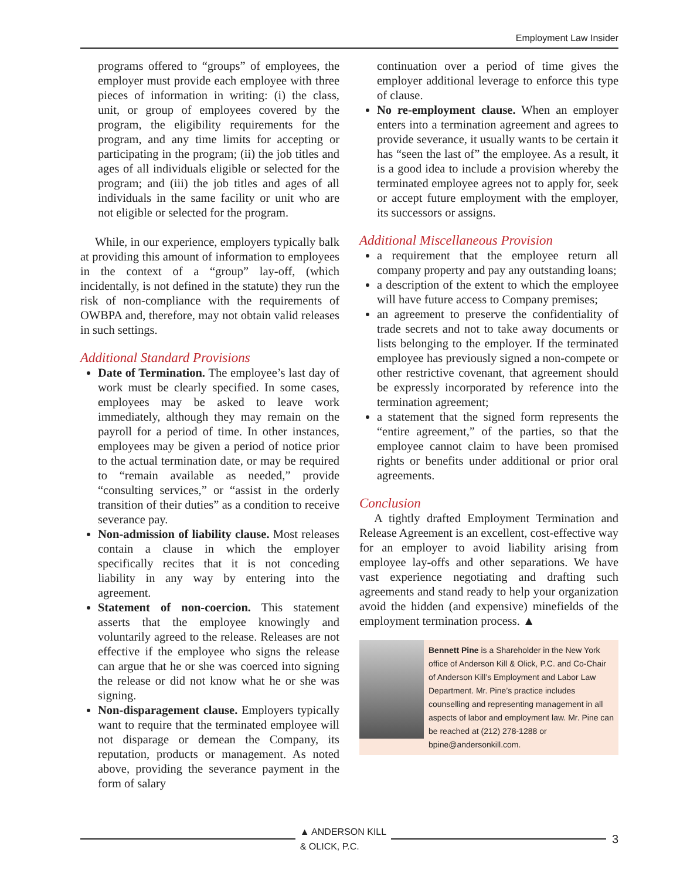Employment Law Insider
programs offered to “groups” of employees, the employer must provide each employee with three pieces of information in writing: (i) the class, unit, or group of employees covered by the program, the eligibility requirements for the program, and any time limits for accepting or participating in the program; (ii) the job titles and ages of all individuals eligible or selected for the program; and (iii) the job titles and ages of all individuals in the same facility or unit who are not eligible or selected for the program.
While, in our experience, employers typically balk at providing this amount of information to employees in the context of a “group” lay-off, (which incidentally, is not defined in the statute) they run the risk of non-compliance with the requirements of OWBPA and, therefore, may not obtain valid releases in such settings.
Additional Standard Provisions
Date of Termination. The employee’s last day of work must be clearly specified. In some cases, employees may be asked to leave work immediately, although they may remain on the payroll for a period of time. In other instances, employees may be given a period of notice prior to the actual termination date, or may be required to “remain available as needed,” provide “consulting services,” or “assist in the orderly transition of their duties” as a condition to receive severance pay.
Non-admission of liability clause. Most releases contain a clause in which the employer specifically recites that it is not conceding liability in any way by entering into the agreement.
Statement of non-coercion. This statement asserts that the employee knowingly and voluntarily agreed to the release. Releases are not effective if the employee who signs the release can argue that he or she was coerced into signing the release or did not know what he or she was signing.
Non-disparagement clause. Employers typically want to require that the terminated employee will not disparage or demean the Company, its reputation, products or management. As noted above, providing the severance payment in the form of salary
continuation over a period of time gives the employer additional leverage to enforce this type of clause.
No re-employment clause. When an employer enters into a termination agreement and agrees to provide severance, it usually wants to be certain it has “seen the last of” the employee. As a result, it is a good idea to include a provision whereby the terminated employee agrees not to apply for, seek or accept future employment with the employer, its successors or assigns.
Additional Miscellaneous Provision
a requirement that the employee return all company property and pay any outstanding loans;
a description of the extent to which the employee will have future access to Company premises;
an agreement to preserve the confidentiality of trade secrets and not to take away documents or lists belonging to the employer. If the terminated employee has previously signed a non-compete or other restrictive covenant, that agreement should be expressly incorporated by reference into the termination agreement;
a statement that the signed form represents the “entire agreement,” of the parties, so that the employee cannot claim to have been promised rights or benefits under additional or prior oral agreements.
Conclusion
A tightly drafted Employment Termination and Release Agreement is an excellent, cost-effective way for an employer to avoid liability arising from employee lay-offs and other separations. We have vast experience negotiating and drafting such agreements and stand ready to help your organization avoid the hidden (and expensive) minefields of the employment termination process. ▲
Bennett Pine is a Shareholder in the New York office of Anderson Kill & Olick, P.C. and Co-Chair of Anderson Kill’s Employment and Labor Law Department. Mr. Pine’s practice includes counselling and representing management in all aspects of labor and employment law. Mr. Pine can be reached at (212) 278-1288 or bpine@andersonkill.com.
▲ ANDERSON KILL
& OLICK, P.C.
3